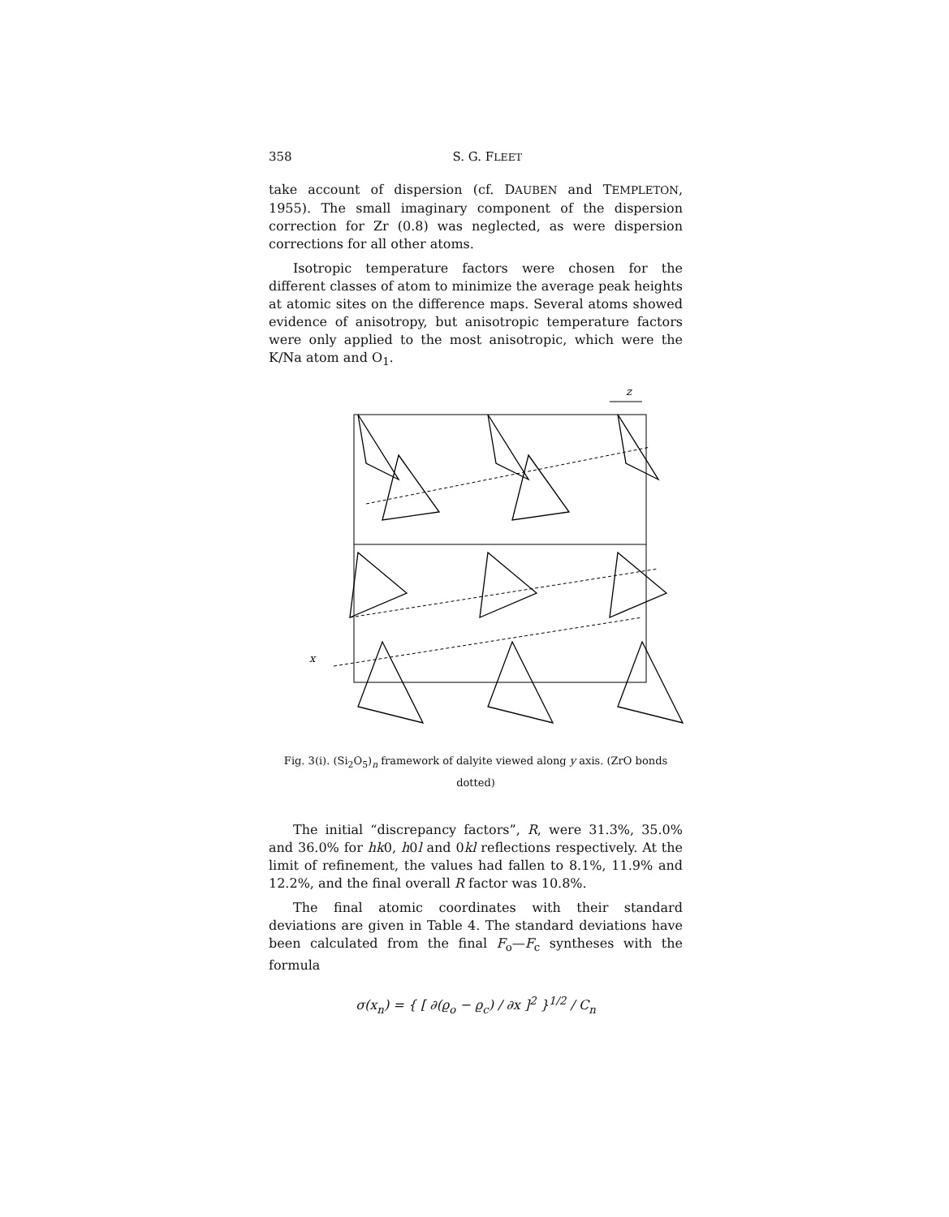358 S. G. FLEET
take account of dispersion (cf. DAUBEN and TEMPLETON, 1955). The small imaginary component of the dispersion correction for Zr (0.8) was neglected, as were dispersion corrections for all other atoms.
Isotropic temperature factors were chosen for the different classes of atom to minimize the average peak heights at atomic sites on the difference maps. Several atoms showed evidence of anisotropy, but anisotropic temperature factors were only applied to the most anisotropic, which were the K/Na atom and O<sub>1</sub>.
z
x
Fig. 3(i). (Si<sub>2</sub>O<sub>5</sub>)<sub>n</sub> framework of dalyite viewed along y axis. (ZrO bonds dotted)
The initial “discrepancy factors”, R, were 31.3%, 35.0% and 36.0% for hk0, h0l and 0kl reflections respectively. At the limit of refinement, the values had fallen to 8.1%, 11.9% and 12.2%, and the final overall R factor was 10.8%.
The final atomic coordinates with their standard deviations are given in Table 4. The standard deviations have been calculated from the final F<sub>o</sub>—F<sub>c</sub> syntheses with the formula
σ(x<sub>n</sub>) = { [ ∂(ϱ<sub>o</sub> − ϱ<sub>c</sub>) / ∂x ]<sup>2</sup> }<sup>1/2</sup> / C<sub>n</sub>